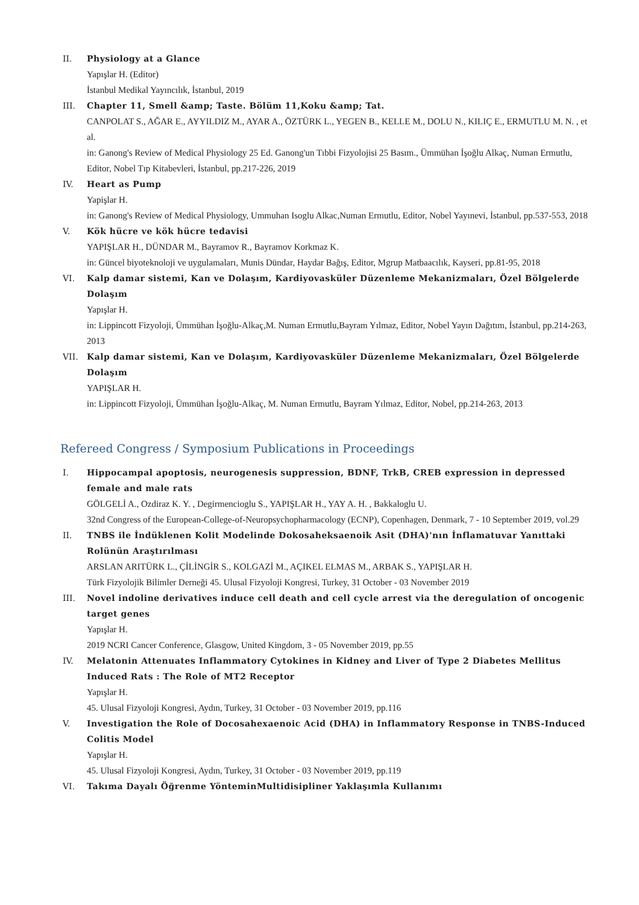II. Physiology at a Glance
Yapışlar H. (Editor)
İstanbul Medikal Yayıncılık, İstanbul, 2019
III. Chapter 11, Smell &amp; Taste. Bölüm 11,Koku &amp; Tat.
CANPOLAT S., AĞAR E., AYYILDIZ M., AYAR A., ÖZTÜRK L., YEGEN B., KELLE M., DOLU N., KILIÇ E., ERMUTLU M. N. , et al.
in: Ganong's Review of Medical Physiology 25 Ed. Ganong'un Tıbbi Fizyolojisi 25 Basım., Ümmühan İşoğlu Alkaç, Numan Ermutlu, Editor, Nobel Tıp Kitabevleri, İstanbul, pp.217-226, 2019
IV. Heart as Pump
Yapişlar H.
in: Ganong's Review of Medical Physiology, Ummuhan Isoglu Alkac,Numan Ermutlu, Editor, Nobel Yayınevi, İstanbul, pp.537-553, 2018
V. Kök hücre ve kök hücre tedavisi
YAPIŞLAR H., DÜNDAR M., Bayramov R., Bayramov Korkmaz K.
in: Güncel biyoteknoloji ve uygulamaları, Munis Dündar, Haydar Bağış, Editor, Mgrup Matbaacılık, Kayseri, pp.81-95, 2018
VI. Kalp damar sistemi, Kan ve Dolaşım, Kardiyovasküler Düzenleme Mekanizmaları, Özel Bölgelerde Dolaşım
Yapışlar H.
in: Lippincott Fizyoloji, Ümmühan İşoğlu-Alkaç,M. Numan Ermutlu,Bayram Yılmaz, Editor, Nobel Yayın Dağıtım, İstanbul, pp.214-263, 2013
VII. Kalp damar sistemi, Kan ve Dolaşım, Kardiyovasküler Düzenleme Mekanizmaları, Özel Bölgelerde Dolaşım
YAPIŞLAR H.
in: Lippincott Fizyoloji, Ümmühan İşoğlu-Alkaç, M. Numan Ermutlu, Bayram Yılmaz, Editor, Nobel, pp.214-263, 2013
Refereed Congress / Symposium Publications in Proceedings
I. Hippocampal apoptosis, neurogenesis suppression, BDNF, TrkB, CREB expression in depressed female and male rats
GÖLGELİ A., Ozdiraz K. Y. , Degirmencioglu S., YAPIŞLAR H., YAY A. H. , Bakkaloglu U.
32nd Congress of the European-College-of-Neuropsychopharmacology (ECNP), Copenhagen, Denmark, 7 - 10 September 2019, vol.29
II. TNBS ile İndüklenen Kolit Modelinde Dokosaheksaenoik Asit (DHA)'nın İnflamatuvar Yanıttaki Rolünün Araştırılması
ARSLAN ARITÜRK L., ÇİLİNGİR S., KOLGAZİ M., AÇIKEL ELMAS M., ARBAK S., YAPIŞLAR H.
Türk Fizyolojik Bilimler Derneği 45. Ulusal Fizyoloji Kongresi, Turkey, 31 October - 03 November 2019
III. Novel indoline derivatives induce cell death and cell cycle arrest via the deregulation of oncogenic target genes
Yapışlar H.
2019 NCRI Cancer Conference, Glasgow, United Kingdom, 3 - 05 November 2019, pp.55
IV. Melatonin Attenuates Inflammatory Cytokines in Kidney and Liver of Type 2 Diabetes Mellitus Induced Rats : The Role of MT2 Receptor
Yapışlar H.
45. Ulusal Fizyoloji Kongresi, Aydın, Turkey, 31 October - 03 November 2019, pp.116
V. Investigation the Role of Docosahexaenoic Acid (DHA) in Inflammatory Response in TNBS-Induced Colitis Model
Yapışlar H.
45. Ulusal Fizyoloji Kongresi, Aydın, Turkey, 31 October - 03 November 2019, pp.119
VI. Takıma Dayalı Öğrenme YönteminMultidisipliner Yaklaşımla Kullanımı